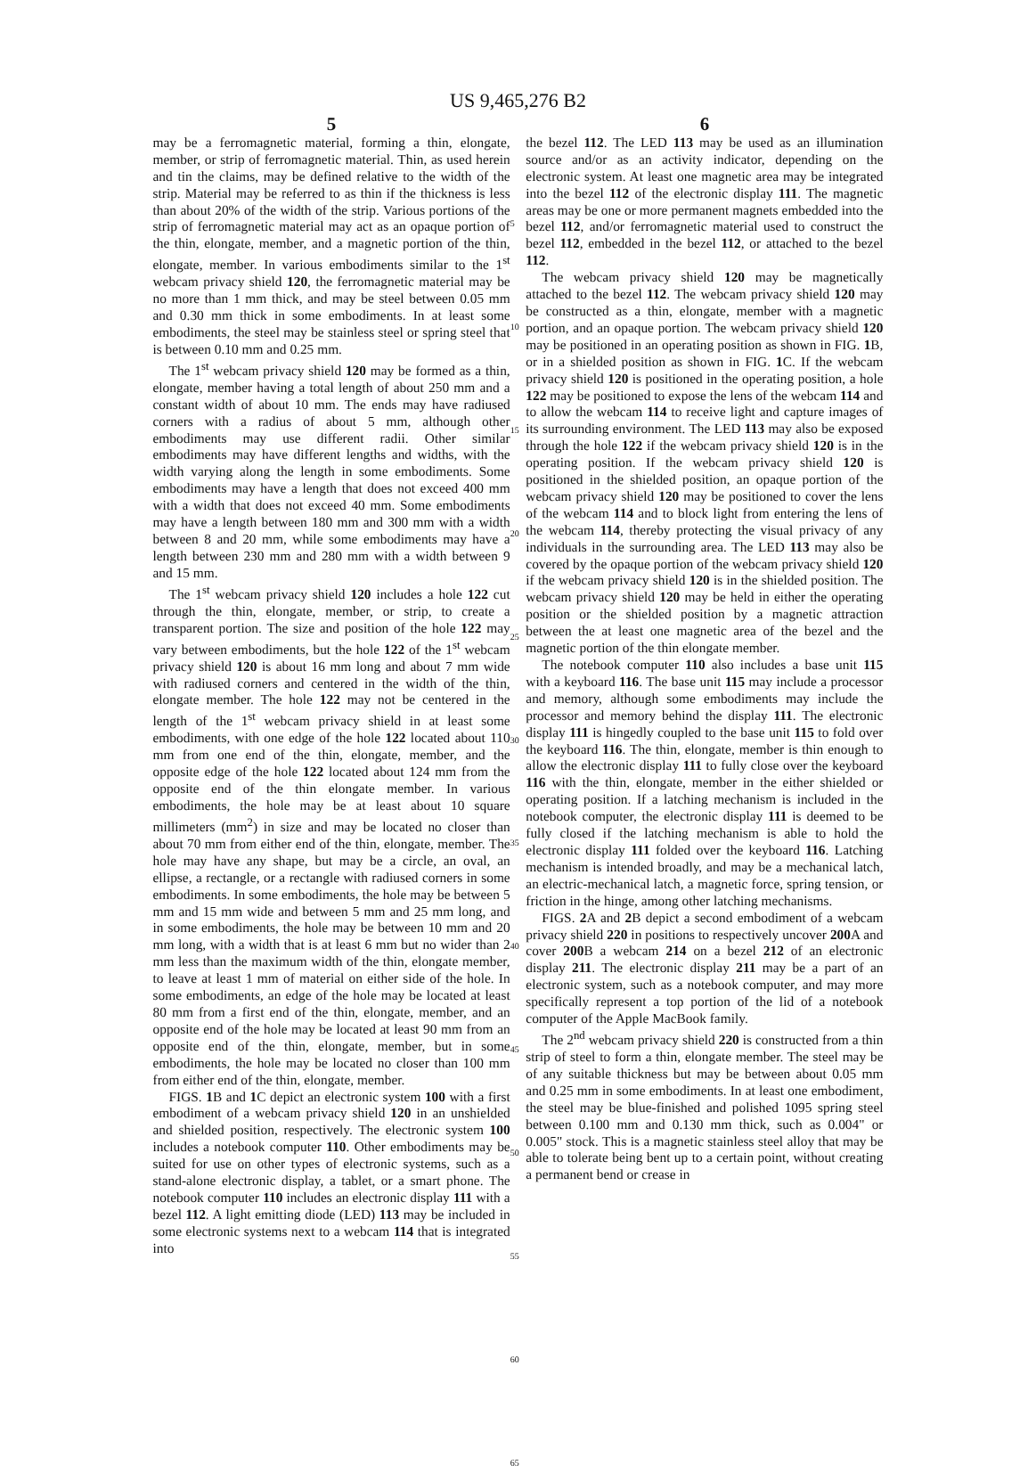US 9,465,276 B2
5
may be a ferromagnetic material, forming a thin, elongate, member, or strip of ferromagnetic material. Thin, as used herein and tin the claims, may be defined relative to the width of the strip. Material may be referred to as thin if the thickness is less than about 20% of the width of the strip. Various portions of the strip of ferromagnetic material may act as an opaque portion of the thin, elongate, member, and a magnetic portion of the thin, elongate, member. In various embodiments similar to the 1<sup>st</sup> webcam privacy shield 120, the ferromagnetic material may be no more than 1 mm thick, and may be steel between 0.05 mm and 0.30 mm thick in some embodiments. In at least some embodiments, the steel may be stainless steel or spring steel that is between 0.10 mm and 0.25 mm.
The 1<sup>st</sup> webcam privacy shield 120 may be formed as a thin, elongate, member having a total length of about 250 mm and a constant width of about 10 mm. The ends may have radiused corners with a radius of about 5 mm, although other embodiments may use different radii. Other similar embodiments may have different lengths and widths, with the width varying along the length in some embodiments. Some embodiments may have a length that does not exceed 400 mm with a width that does not exceed 40 mm. Some embodiments may have a length between 180 mm and 300 mm with a width between 8 and 20 mm, while some embodiments may have a length between 230 mm and 280 mm with a width between 9 and 15 mm.
The 1<sup>st</sup> webcam privacy shield 120 includes a hole 122 cut through the thin, elongate, member, or strip, to create a transparent portion. The size and position of the hole 122 may vary between embodiments, but the hole 122 of the 1<sup>st</sup> webcam privacy shield 120 is about 16 mm long and about 7 mm wide with radiused corners and centered in the width of the thin, elongate member. The hole 122 may not be centered in the length of the 1<sup>st</sup> webcam privacy shield in at least some embodiments, with one edge of the hole 122 located about 110 mm from one end of the thin, elongate, member, and the opposite edge of the hole 122 located about 124 mm from the opposite end of the thin elongate member. In various embodiments, the hole may be at least about 10 square millimeters (mm<sup>2</sup>) in size and may be located no closer than about 70 mm from either end of the thin, elongate, member. The hole may have any shape, but may be a circle, an oval, an ellipse, a rectangle, or a rectangle with radiused corners in some embodiments. In some embodi­ments, the hole may be between 5 mm and 15 mm wide and between 5 mm and 25 mm long, and in some embodiments, the hole may be between 10 mm and 20 mm long, with a width that is at least 6 mm but no wider than 2 mm less than the maximum width of the thin, elongate member, to leave at least 1 mm of material on either side of the hole. In some embodiments, an edge of the hole may be located at least 80 mm from a first end of the thin, elongate, member, and an opposite end of the hole may be located at least 90 mm from an opposite end of the thin, elongate, member, but in some embodiments, the hole may be located no closer than 100 mm from either end of the thin, elongate, member.
FIGS. 1 B and 1 C depict an electronic system 100 with a first embodiment of a webcam privacy shield 120 in an unshielded and shielded position, respectively. The elec­tronic system 100 includes a notebook computer 110. Other embodiments may be suited for use on other types of electronic systems, such as a stand-alone electronic display, a tablet, or a smart phone. The notebook computer 110 includes an electronic display 111 with a bezel 112. A light emitting diode (LED) 113 may be included in some elec­tronic systems next to a webcam 114 that is integrated into
5
10
15
20
25
30
35
40
45
50
55
60
65
6
the bezel 112. The LED 113 may be used as an illumination source and/or as an activity indicator, depending on the electronic system. At least one magnetic area may be inte­grated into the bezel 112 of the electronic display 111. The magnetic areas may be one or more permanent magnets embedded into the bezel 112, and/or ferromagnetic material used to construct the bezel 112, embedded in the bezel 112, or attached to the bezel 112.
The webcam privacy shield 120 may be magnetically attached to the bezel 112. The webcam privacy shield 120 may be constructed as a thin, elongate, member with a magnetic portion, and an opaque portion. The webcam privacy shield 120 may be positioned in an operating position as shown in FIG. 1 B, or in a shielded position as shown in FIG. 1 C. If the webcam privacy shield 120 is positioned in the operating position, a hole 122 may be positioned to expose the lens of the webcam 114 and to allow the webcam 114 to receive light and capture images of its surrounding environment. The LED 113 may also be exposed through the hole 122 if the webcam privacy shield 120 is in the operating position. If the webcam privacy shield 120 is positioned in the shielded position, an opaque portion of the webcam privacy shield 120 may be positioned to cover the lens of the webcam 114 and to block light from entering the lens of the webcam 114, thereby protecting the visual privacy of any individuals in the surrounding area. The LED 113 may also be covered by the opaque portion of the webcam privacy shield 120 if the webcam privacy shield 120 is in the shielded position. The webcam privacy shield 120 may be held in either the operating position or the shielded position by a magnetic attraction between the at least one magnetic area of the bezel and the magnetic portion of the thin elongate member.
The notebook computer 110 also includes a base unit 115 with a keyboard 116. The base unit 115 may include a processor and memory, although some embodiments may include the processor and memory behind the display 111. The electronic display 111 is hingedly coupled to the base unit 115 to fold over the keyboard 116. The thin, elongate, member is thin enough to allow the electronic display 111 to fully close over the keyboard 116 with the thin, elongate, member in the either shielded or operating position. If a latching mechanism is included in the notebook computer, the electronic display 111 is deemed to be fully closed if the latching mechanism is able to hold the electronic display 111 folded over the keyboard 116. Latching mechanism is intended broadly, and may be a mechanical latch, an electric-mechanical latch, a magnetic force, spring tension, or fric­tion in the hinge, among other latching mechanisms.
FIGS. 2 A and 2 B depict a second embodiment of a webcam privacy shield 220 in positions to respectively uncover 200 A and cover 200 B a webcam 214 on a bezel 212 of an electronic display 211. The electronic display 211 may be a part of an electronic system, such as a notebook computer, and may more specifically represent a top portion of the lid of a notebook computer of the Apple MacBook family.
The 2<sup>nd</sup> webcam privacy shield 220 is constructed from a thin strip of steel to form a thin, elongate member. The steel may be of any suitable thickness but may be between about 0.05 mm and 0.25 mm in some embodiments. In at least one embodiment, the steel may be blue-finished and polished 1095 spring steel between 0.100 mm and 0.130 mm thick, such as 0.004" or 0.005" stock. This is a magnetic stainless steel alloy that may be able to tolerate being bent up to a certain point, without creating a permanent bend or crease in